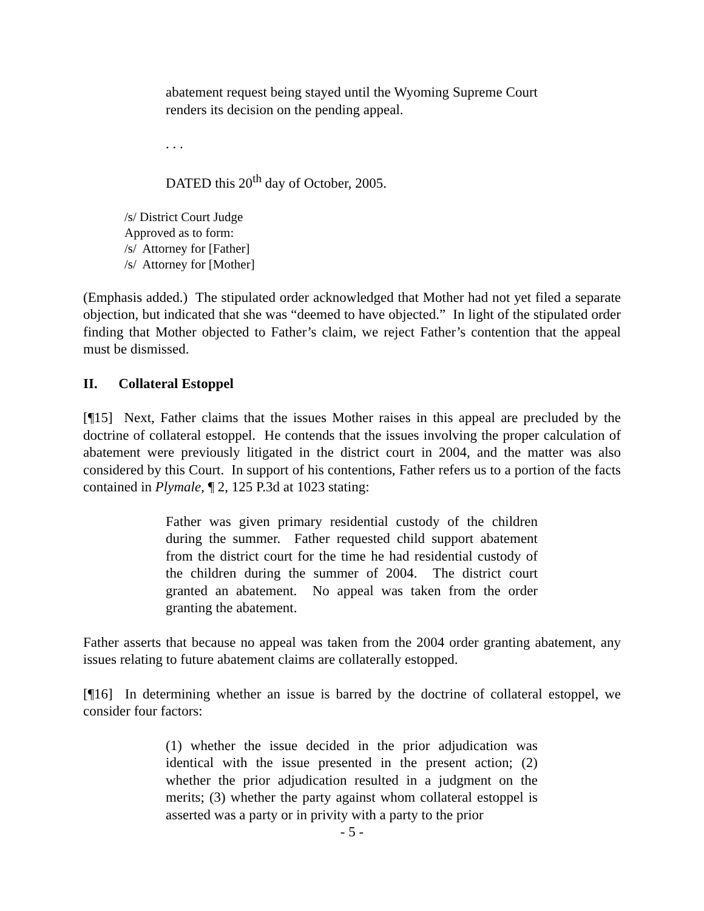abatement request being stayed until the Wyoming Supreme Court renders its decision on the pending appeal.
. . .
DATED this 20<sup>th</sup> day of October, 2005.
/s/ District Court Judge
Approved as to form:
/s/ Attorney for [Father]
/s/ Attorney for [Mother]
(Emphasis added.) The stipulated order acknowledged that Mother had not yet filed a separate objection, but indicated that she was “deemed to have objected.” In light of the stipulated order finding that Mother objected to Father’s claim, we reject Father’s contention that the appeal must be dismissed.
II. Collateral Estoppel
[¶15] Next, Father claims that the issues Mother raises in this appeal are precluded by the doctrine of collateral estoppel. He contends that the issues involving the proper calculation of abatement were previously litigated in the district court in 2004, and the matter was also considered by this Court. In support of his contentions, Father refers us to a portion of the facts contained in Plymale, ¶ 2, 125 P.3d at 1023 stating:
Father was given primary residential custody of the children during the summer. Father requested child support abatement from the district court for the time he had residential custody of the children during the summer of 2004. The district court granted an abatement. No appeal was taken from the order granting the abatement.
Father asserts that because no appeal was taken from the 2004 order granting abatement, any issues relating to future abatement claims are collaterally estopped.
[¶16] In determining whether an issue is barred by the doctrine of collateral estoppel, we consider four factors:
(1) whether the issue decided in the prior adjudication was identical with the issue presented in the present action; (2) whether the prior adjudication resulted in a judgment on the merits; (3) whether the party against whom collateral estoppel is asserted was a party or in privity with a party to the prior
- 5 -